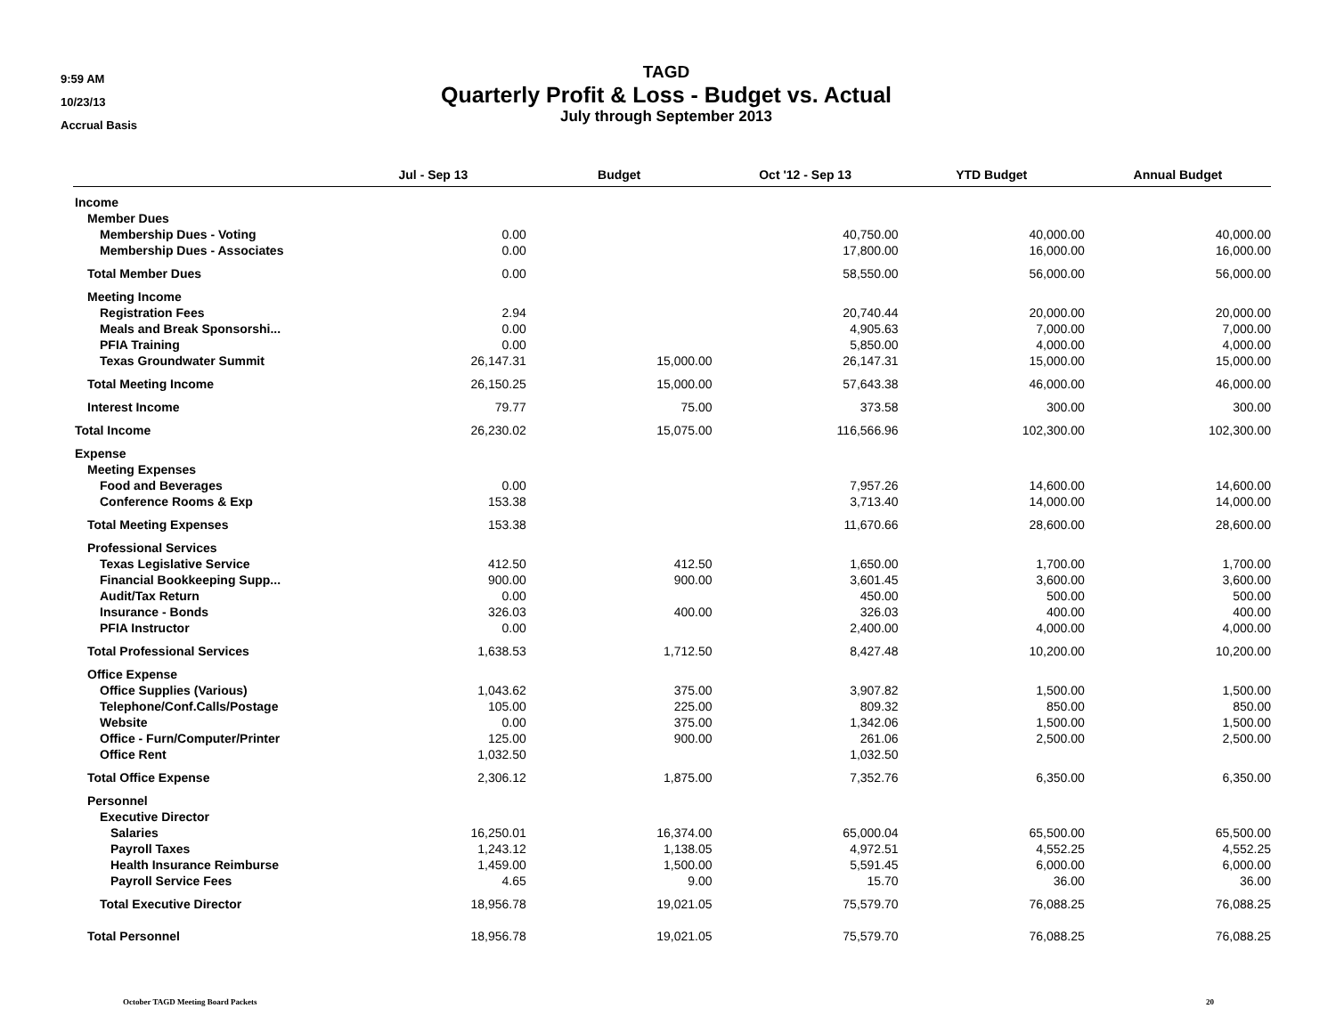9:59 AM
10/23/13
Accrual Basis
TAGD
Quarterly Profit & Loss - Budget vs. Actual
July through September 2013
| | Jul - Sep 13 | Budget | Oct '12 - Sep 13 | YTD Budget | Annual Budget |
| --- | --- | --- | --- | --- | --- |
| Income | | | | | |
| Member Dues | | | | | |
| Membership Dues - Voting | 0.00 | | 40,750.00 | 40,000.00 | 40,000.00 |
| Membership Dues - Associates | 0.00 | | 17,800.00 | 16,000.00 | 16,000.00 |
| Total Member Dues | 0.00 | | 58,550.00 | 56,000.00 | 56,000.00 |
| Meeting Income | | | | | |
| Registration Fees | 2.94 | | 20,740.44 | 20,000.00 | 20,000.00 |
| Meals and Break Sponsorshi... | 0.00 | | 4,905.63 | 7,000.00 | 7,000.00 |
| PFIA Training | 0.00 | | 5,850.00 | 4,000.00 | 4,000.00 |
| Texas Groundwater Summit | 26,147.31 | 15,000.00 | 26,147.31 | 15,000.00 | 15,000.00 |
| Total Meeting Income | 26,150.25 | 15,000.00 | 57,643.38 | 46,000.00 | 46,000.00 |
| Interest Income | 79.77 | 75.00 | 373.58 | 300.00 | 300.00 |
| Total Income | 26,230.02 | 15,075.00 | 116,566.96 | 102,300.00 | 102,300.00 |
| Expense | | | | | |
| Meeting Expenses | | | | | |
| Food and Beverages | 0.00 | | 7,957.26 | 14,600.00 | 14,600.00 |
| Conference Rooms & Exp | 153.38 | | 3,713.40 | 14,000.00 | 14,000.00 |
| Total Meeting Expenses | 153.38 | | 11,670.66 | 28,600.00 | 28,600.00 |
| Professional Services | | | | | |
| Texas Legislative Service | 412.50 | 412.50 | 1,650.00 | 1,700.00 | 1,700.00 |
| Financial Bookkeeping Supp... | 900.00 | 900.00 | 3,601.45 | 3,600.00 | 3,600.00 |
| Audit/Tax Return | 0.00 | | 450.00 | 500.00 | 500.00 |
| Insurance - Bonds | 326.03 | 400.00 | 326.03 | 400.00 | 400.00 |
| PFIA Instructor | 0.00 | | 2,400.00 | 4,000.00 | 4,000.00 |
| Total Professional Services | 1,638.53 | 1,712.50 | 8,427.48 | 10,200.00 | 10,200.00 |
| Office Expense | | | | | |
| Office Supplies (Various) | 1,043.62 | 375.00 | 3,907.82 | 1,500.00 | 1,500.00 |
| Telephone/Conf.Calls/Postage | 105.00 | 225.00 | 809.32 | 850.00 | 850.00 |
| Website | 0.00 | 375.00 | 1,342.06 | 1,500.00 | 1,500.00 |
| Office - Furn/Computer/Printer | 125.00 | 900.00 | 261.06 | 2,500.00 | 2,500.00 |
| Office Rent | 1,032.50 | | 1,032.50 | | |
| Total Office Expense | 2,306.12 | 1,875.00 | 7,352.76 | 6,350.00 | 6,350.00 |
| Personnel | | | | | |
| Executive Director | | | | | |
| Salaries | 16,250.01 | 16,374.00 | 65,000.04 | 65,500.00 | 65,500.00 |
| Payroll Taxes | 1,243.12 | 1,138.05 | 4,972.51 | 4,552.25 | 4,552.25 |
| Health Insurance Reimburse | 1,459.00 | 1,500.00 | 5,591.45 | 6,000.00 | 6,000.00 |
| Payroll Service Fees | 4.65 | 9.00 | 15.70 | 36.00 | 36.00 |
| Total Executive Director | 18,956.78 | 19,021.05 | 75,579.70 | 76,088.25 | 76,088.25 |
| Total Personnel | 18,956.78 | 19,021.05 | 75,579.70 | 76,088.25 | 76,088.25 |
October TAGD Meeting Board Packets 20